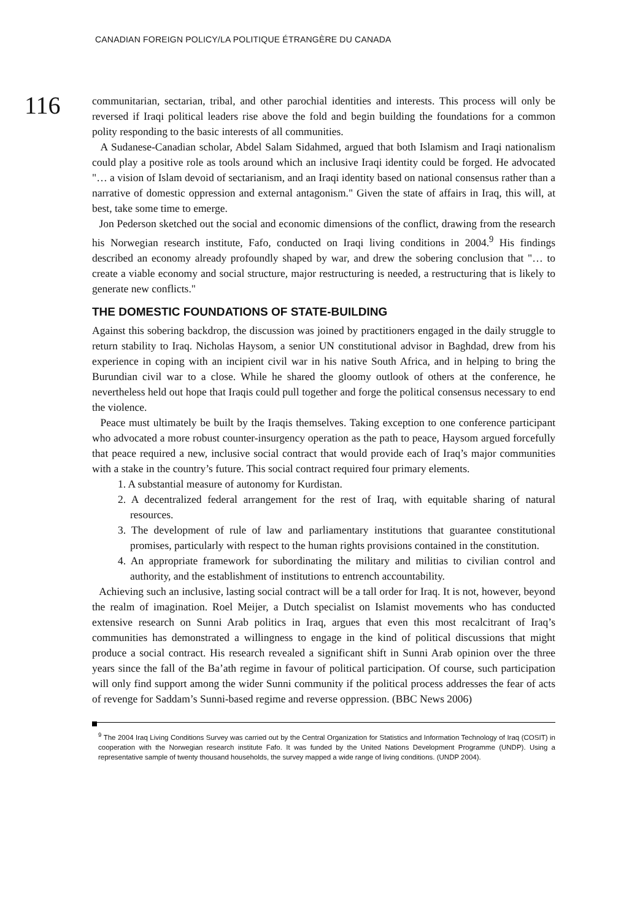CANADIAN FOREIGN POLICY/LA POLITIQUE ÉTRANGÈRE DU CANADA
116
communitarian, sectarian, tribal, and other parochial identities and interests. This process will only be reversed if Iraqi political leaders rise above the fold and begin building the foundations for a common polity responding to the basic interests of all communities.
A Sudanese-Canadian scholar, Abdel Salam Sidahmed, argued that both Islamism and Iraqi nationalism could play a positive role as tools around which an inclusive Iraqi identity could be forged. He advocated "… a vision of Islam devoid of sectarianism, and an Iraqi identity based on national consensus rather than a narrative of domestic oppression and external antagonism." Given the state of affairs in Iraq, this will, at best, take some time to emerge.
Jon Pederson sketched out the social and economic dimensions of the conflict, drawing from the research his Norwegian research institute, Fafo, conducted on Iraqi living conditions in 2004.<sup>9</sup> His findings described an economy already profoundly shaped by war, and drew the sobering conclusion that "… to create a viable economy and social structure, major restructuring is needed, a restructuring that is likely to generate new conflicts."
THE DOMESTIC FOUNDATIONS OF STATE-BUILDING
Against this sobering backdrop, the discussion was joined by practitioners engaged in the daily struggle to return stability to Iraq. Nicholas Haysom, a senior UN constitutional advisor in Baghdad, drew from his experience in coping with an incipient civil war in his native South Africa, and in helping to bring the Burundian civil war to a close. While he shared the gloomy outlook of others at the conference, he nevertheless held out hope that Iraqis could pull together and forge the political consensus necessary to end the violence.
Peace must ultimately be built by the Iraqis themselves. Taking exception to one conference participant who advocated a more robust counter-insurgency operation as the path to peace, Haysom argued forcefully that peace required a new, inclusive social contract that would provide each of Iraq’s major communities with a stake in the country’s future. This social contract required four primary elements.
1. A substantial measure of autonomy for Kurdistan.
2. A decentralized federal arrangement for the rest of Iraq, with equitable sharing of natural resources.
3. The development of rule of law and parliamentary institutions that guarantee constitutional promises, particularly with respect to the human rights provisions contained in the constitution.
4. An appropriate framework for subordinating the military and militias to civilian control and authority, and the establishment of institutions to entrench accountability.
Achieving such an inclusive, lasting social contract will be a tall order for Iraq. It is not, however, beyond the realm of imagination. Roel Meijer, a Dutch specialist on Islamist movements who has conducted extensive research on Sunni Arab politics in Iraq, argues that even this most recalcitrant of Iraq’s communities has demonstrated a willingness to engage in the kind of political discussions that might produce a social contract. His research revealed a significant shift in Sunni Arab opinion over the three years since the fall of the Ba’ath regime in favour of political participation. Of course, such participation will only find support among the wider Sunni community if the political process addresses the fear of acts of revenge for Saddam’s Sunni-based regime and reverse oppression. (BBC News 2006)
<sup>9</sup> The 2004 Iraq Living Conditions Survey was carried out by the Central Organization for Statistics and Information Technology of Iraq (COSIT) in cooperation with the Norwegian research institute Fafo. It was funded by the United Nations Development Programme (UNDP). Using a representative sample of twenty thousand households, the survey mapped a wide range of living conditions. (UNDP 2004).